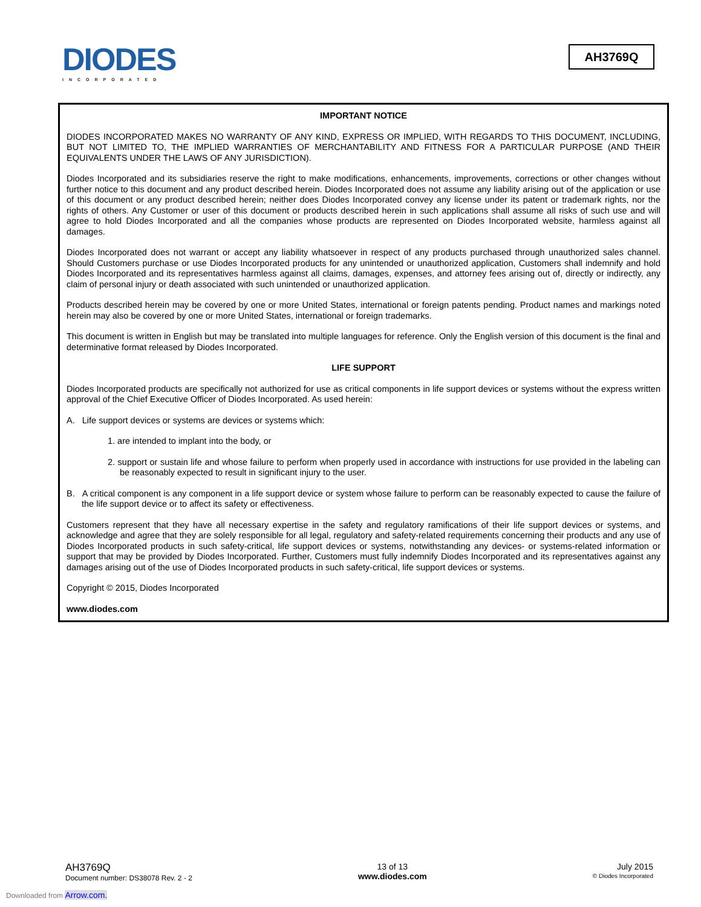DIODES
INCORPORATED
AH3769Q
IMPORTANT NOTICE
DIODES INCORPORATED MAKES NO WARRANTY OF ANY KIND, EXPRESS OR IMPLIED, WITH REGARDS TO THIS DOCUMENT, INCLUDING, BUT NOT LIMITED TO, THE IMPLIED WARRANTIES OF MERCHANTABILITY AND FITNESS FOR A PARTICULAR PURPOSE (AND THEIR EQUIVALENTS UNDER THE LAWS OF ANY JURISDICTION).
Diodes Incorporated and its subsidiaries reserve the right to make modifications, enhancements, improvements, corrections or other changes without further notice to this document and any product described herein. Diodes Incorporated does not assume any liability arising out of the application or use of this document or any product described herein; neither does Diodes Incorporated convey any license under its patent or trademark rights, nor the rights of others. Any Customer or user of this document or products described herein in such applications shall assume all risks of such use and will agree to hold Diodes Incorporated and all the companies whose products are represented on Diodes Incorporated website, harmless against all damages.
Diodes Incorporated does not warrant or accept any liability whatsoever in respect of any products purchased through unauthorized sales channel. Should Customers purchase or use Diodes Incorporated products for any unintended or unauthorized application, Customers shall indemnify and hold Diodes Incorporated and its representatives harmless against all claims, damages, expenses, and attorney fees arising out of, directly or indirectly, any claim of personal injury or death associated with such unintended or unauthorized application.
Products described herein may be covered by one or more United States, international or foreign patents pending. Product names and markings noted herein may also be covered by one or more United States, international or foreign trademarks.
This document is written in English but may be translated into multiple languages for reference. Only the English version of this document is the final and determinative format released by Diodes Incorporated.
LIFE SUPPORT
Diodes Incorporated products are specifically not authorized for use as critical components in life support devices or systems without the express written approval of the Chief Executive Officer of Diodes Incorporated. As used herein:
A. Life support devices or systems are devices or systems which:
1. are intended to implant into the body, or
2. support or sustain life and whose failure to perform when properly used in accordance with instructions for use provided in the labeling can be reasonably expected to result in significant injury to the user.
B. A critical component is any component in a life support device or system whose failure to perform can be reasonably expected to cause the failure of the life support device or to affect its safety or effectiveness.
Customers represent that they have all necessary expertise in the safety and regulatory ramifications of their life support devices or systems, and acknowledge and agree that they are solely responsible for all legal, regulatory and safety-related requirements concerning their products and any use of Diodes Incorporated products in such safety-critical, life support devices or systems, notwithstanding any devices- or systems-related information or support that may be provided by Diodes Incorporated. Further, Customers must fully indemnify Diodes Incorporated and its representatives against any damages arising out of the use of Diodes Incorporated products in such safety-critical, life support devices or systems.
Copyright © 2015, Diodes Incorporated
www.diodes.com
AH3769Q
Document number: DS38078 Rev. 2 - 2
13 of 13
www.diodes.com
July 2015
© Diodes Incorporated
Downloaded from Arrow.com.